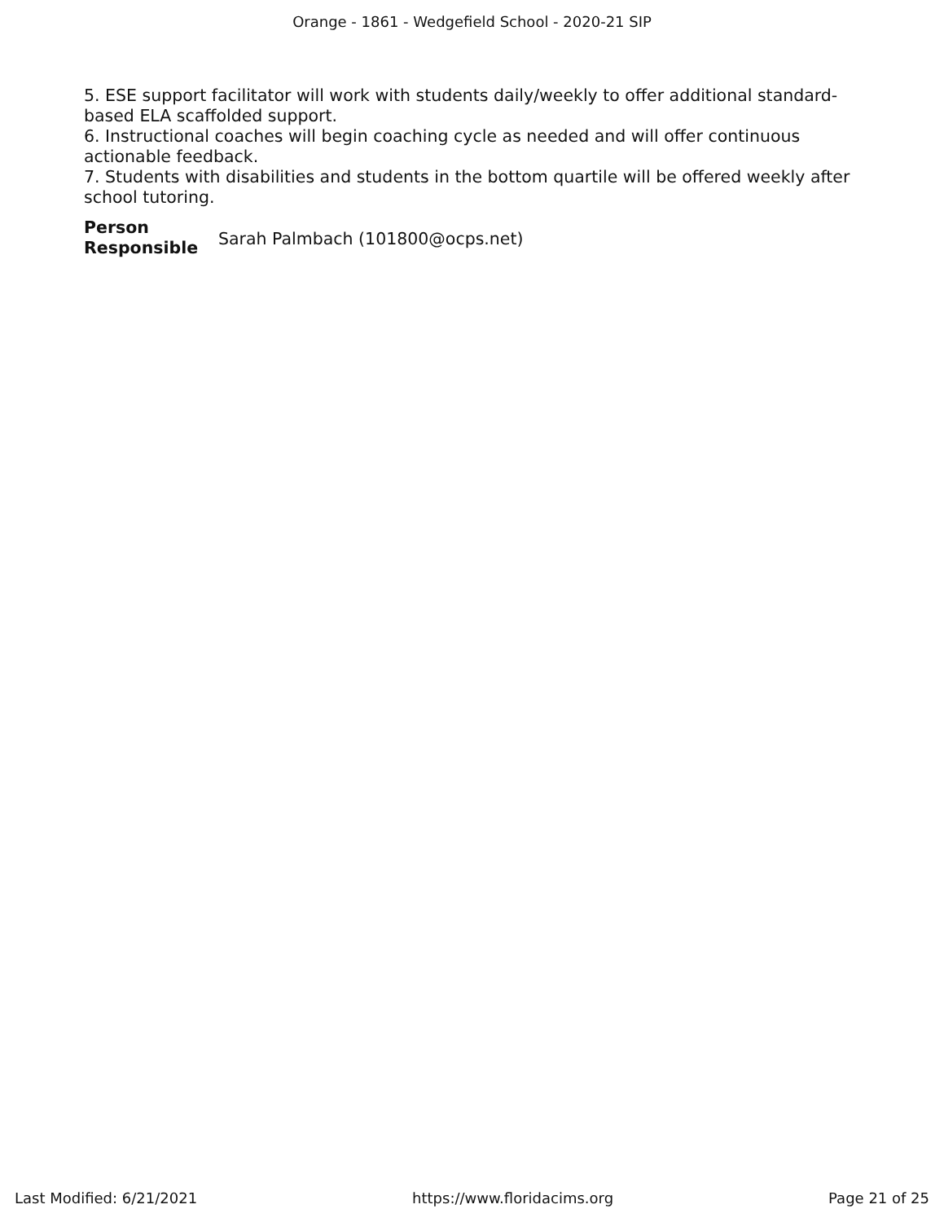Orange - 1861 - Wedgefield School - 2020-21 SIP
5. ESE support facilitator will work with students daily/weekly to offer additional standard-based ELA scaffolded support.
6. Instructional coaches will begin coaching cycle as needed and will offer continuous actionable feedback.
7. Students with disabilities and students in the bottom quartile will be offered weekly after school tutoring.
Person Responsible Sarah Palmbach (101800@ocps.net)
Last Modified: 6/21/2021 https://www.floridacims.org Page 21 of 25